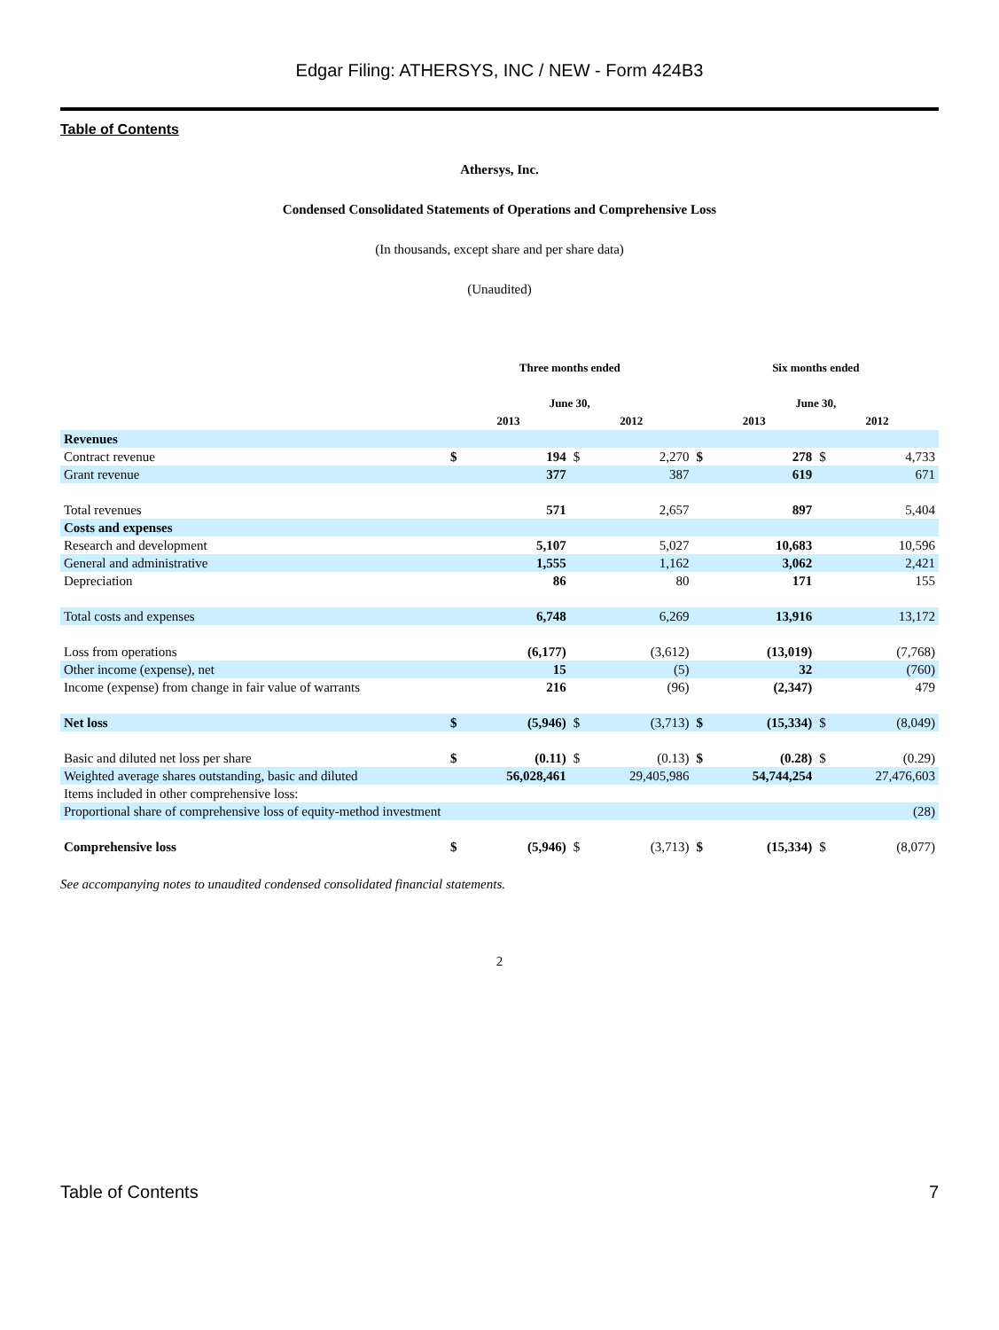Edgar Filing: ATHERSYS, INC / NEW - Form 424B3
Table of Contents
Athersys, Inc.
Condensed Consolidated Statements of Operations and Comprehensive Loss
(In thousands, except share and per share data)
(Unaudited)
| | Three months ended June 30, | | | | Six months ended June 30, | | | |
| --- | --- | --- | --- | --- | --- | --- | --- | --- |
| | 2013 | | 2012 | | 2013 | | 2012 | |
| Revenues | | | | | | | | |
| Contract revenue | $ | 194 | $ | 2,270 | $ | 278 | $ | 4,733 |
| Grant revenue | | 377 | | 387 | | 619 | | 671 |
| Total revenues | | 571 | | 2,657 | | 897 | | 5,404 |
| Costs and expenses | | | | | | | | |
| Research and development | | 5,107 | | 5,027 | | 10,683 | | 10,596 |
| General and administrative | | 1,555 | | 1,162 | | 3,062 | | 2,421 |
| Depreciation | | 86 | | 80 | | 171 | | 155 |
| Total costs and expenses | | 6,748 | | 6,269 | | 13,916 | | 13,172 |
| Loss from operations | | (6,177) | | (3,612) | | (13,019) | | (7,768) |
| Other income (expense), net | | 15 | | (5) | | 32 | | (760) |
| Income (expense) from change in fair value of warrants | | 216 | | (96) | | (2,347) | | 479 |
| Net loss | $ | (5,946) | $ | (3,713) | $ | (15,334) | $ | (8,049) |
| Basic and diluted net loss per share | $ | (0.11) | $ | (0.13) | $ | (0.28) | $ | (0.29) |
| Weighted average shares outstanding, basic and diluted | | 56,028,461 | | 29,405,986 | | 54,744,254 | | 27,476,603 |
| Items included in other comprehensive loss: | | | | | | | | |
| Proportional share of comprehensive loss of equity-method investment | | | | | | | | (28) |
| Comprehensive loss | $ | (5,946) | $ | (3,713) | $ | (15,334) | $ | (8,077) |
See accompanying notes to unaudited condensed consolidated financial statements.
2
Table of Contents 7